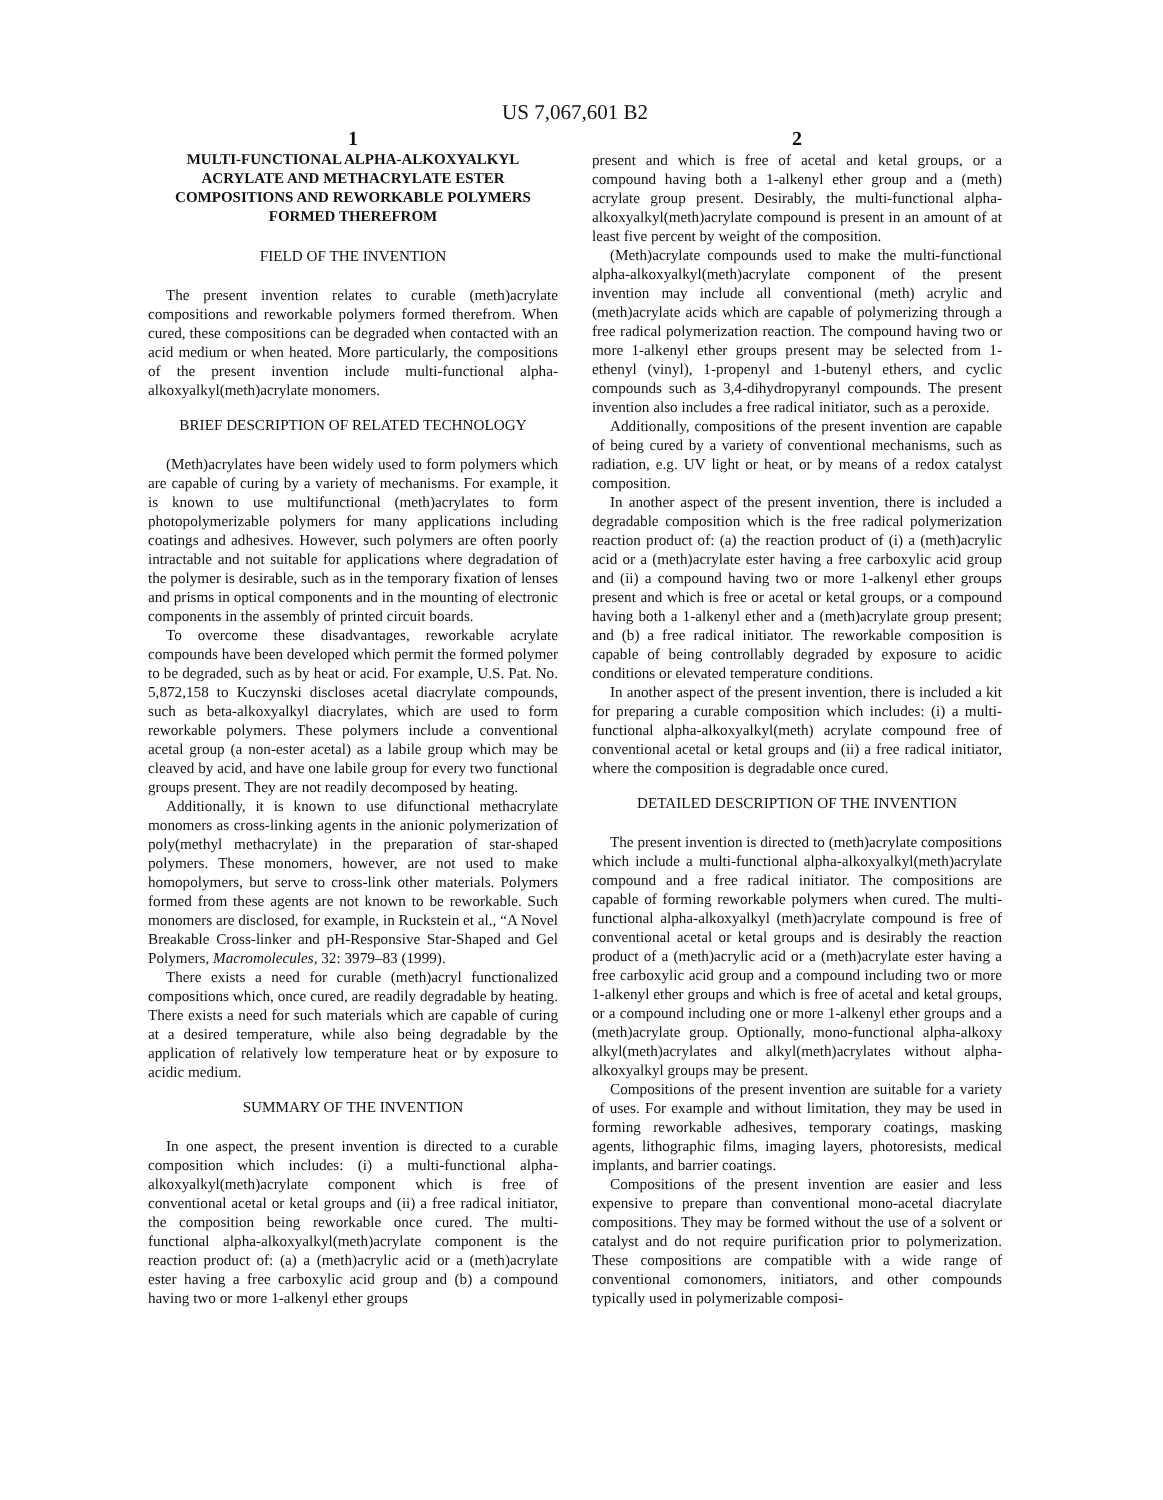US 7,067,601 B2
1
MULTI-FUNCTIONAL ALPHA-ALKOXYALKYL ACRYLATE AND METHACRYLATE ESTER COMPOSITIONS AND REWORKABLE POLYMERS FORMED THEREFROM
FIELD OF THE INVENTION
The present invention relates to curable (meth)acrylate compositions and reworkable polymers formed therefrom. When cured, these compositions can be degraded when contacted with an acid medium or when heated. More particularly, the compositions of the present invention include multi-functional alpha-alkoxyalkyl(meth)acrylate monomers.
BRIEF DESCRIPTION OF RELATED TECHNOLOGY
(Meth)acrylates have been widely used to form polymers which are capable of curing by a variety of mechanisms. For example, it is known to use multifunctional (meth)acrylates to form photopolymerizable polymers for many applications including coatings and adhesives. However, such polymers are often poorly intractable and not suitable for applications where degradation of the polymer is desirable, such as in the temporary fixation of lenses and prisms in optical components and in the mounting of electronic components in the assembly of printed circuit boards.
To overcome these disadvantages, reworkable acrylate compounds have been developed which permit the formed polymer to be degraded, such as by heat or acid. For example, U.S. Pat. No. 5,872,158 to Kuczynski discloses acetal diacrylate compounds, such as beta-alkoxyalkyl diacrylates, which are used to form reworkable polymers. These polymers include a conventional acetal group (a non-ester acetal) as a labile group which may be cleaved by acid, and have one labile group for every two functional groups present. They are not readily decomposed by heating.
Additionally, it is known to use difunctional methacrylate monomers as cross-linking agents in the anionic polymerization of poly(methyl methacrylate) in the preparation of star-shaped polymers. These monomers, however, are not used to make homopolymers, but serve to cross-link other materials. Polymers formed from these agents are not known to be reworkable. Such monomers are disclosed, for example, in Ruckstein et al., “A Novel Breakable Cross-linker and pH-Responsive Star-Shaped and Gel Polymers, Macromolecules, 32: 3979–83 (1999).
There exists a need for curable (meth)acryl functionalized compositions which, once cured, are readily degradable by heating. There exists a need for such materials which are capable of curing at a desired temperature, while also being degradable by the application of relatively low temperature heat or by exposure to acidic medium.
SUMMARY OF THE INVENTION
In one aspect, the present invention is directed to a curable composition which includes: (i) a multi-functional alpha-alkoxyalkyl(meth)acrylate component which is free of conventional acetal or ketal groups and (ii) a free radical initiator, the composition being reworkable once cured. The multi-functional alpha-alkoxyalkyl(meth)acrylate component is the reaction product of: (a) a (meth)acrylic acid or a (meth)acrylate ester having a free carboxylic acid group and (b) a compound having two or more 1-alkenyl ether groups
2
present and which is free of acetal and ketal groups, or a compound having both a 1-alkenyl ether group and a (meth) acrylate group present. Desirably, the multi-functional alpha-alkoxyalkyl(meth)acrylate compound is present in an amount of at least five percent by weight of the composition.
(Meth)acrylate compounds used to make the multi-functional alpha-alkoxyalkyl(meth)acrylate component of the present invention may include all conventional (meth) acrylic and (meth)acrylate acids which are capable of polymerizing through a free radical polymerization reaction. The compound having two or more 1-alkenyl ether groups present may be selected from 1-ethenyl (vinyl), 1-propenyl and 1-butenyl ethers, and cyclic compounds such as 3,4-dihydropyranyl compounds. The present invention also includes a free radical initiator, such as a peroxide.
Additionally, compositions of the present invention are capable of being cured by a variety of conventional mechanisms, such as radiation, e.g. UV light or heat, or by means of a redox catalyst composition.
In another aspect of the present invention, there is included a degradable composition which is the free radical polymerization reaction product of: (a) the reaction product of (i) a (meth)acrylic acid or a (meth)acrylate ester having a free carboxylic acid group and (ii) a compound having two or more 1-alkenyl ether groups present and which is free or acetal or ketal groups, or a compound having both a 1-alkenyl ether and a (meth)acrylate group present; and (b) a free radical initiator. The reworkable composition is capable of being controllably degraded by exposure to acidic conditions or elevated temperature conditions.
In another aspect of the present invention, there is included a kit for preparing a curable composition which includes: (i) a multi-functional alpha-alkoxyalkyl(meth) acrylate compound free of conventional acetal or ketal groups and (ii) a free radical initiator, where the composition is degradable once cured.
DETAILED DESCRIPTION OF THE INVENTION
The present invention is directed to (meth)acrylate compositions which include a multi-functional alpha-alkoxyalkyl(meth)acrylate compound and a free radical initiator. The compositions are capable of forming reworkable polymers when cured. The multi-functional alpha-alkoxyalkyl (meth)acrylate compound is free of conventional acetal or ketal groups and is desirably the reaction product of a (meth)acrylic acid or a (meth)acrylate ester having a free carboxylic acid group and a compound including two or more 1-alkenyl ether groups and which is free of acetal and ketal groups, or a compound including one or more 1-alkenyl ether groups and a (meth)acrylate group. Optionally, mono-functional alpha-alkoxy alkyl(meth)acrylates and alkyl(meth)acrylates without alpha-alkoxyalkyl groups may be present.
Compositions of the present invention are suitable for a variety of uses. For example and without limitation, they may be used in forming reworkable adhesives, temporary coatings, masking agents, lithographic films, imaging layers, photoresists, medical implants, and barrier coatings.
Compositions of the present invention are easier and less expensive to prepare than conventional mono-acetal diacrylate compositions. They may be formed without the use of a solvent or catalyst and do not require purification prior to polymerization. These compositions are compatible with a wide range of conventional comonomers, initiators, and other compounds typically used in polymerizable composi-